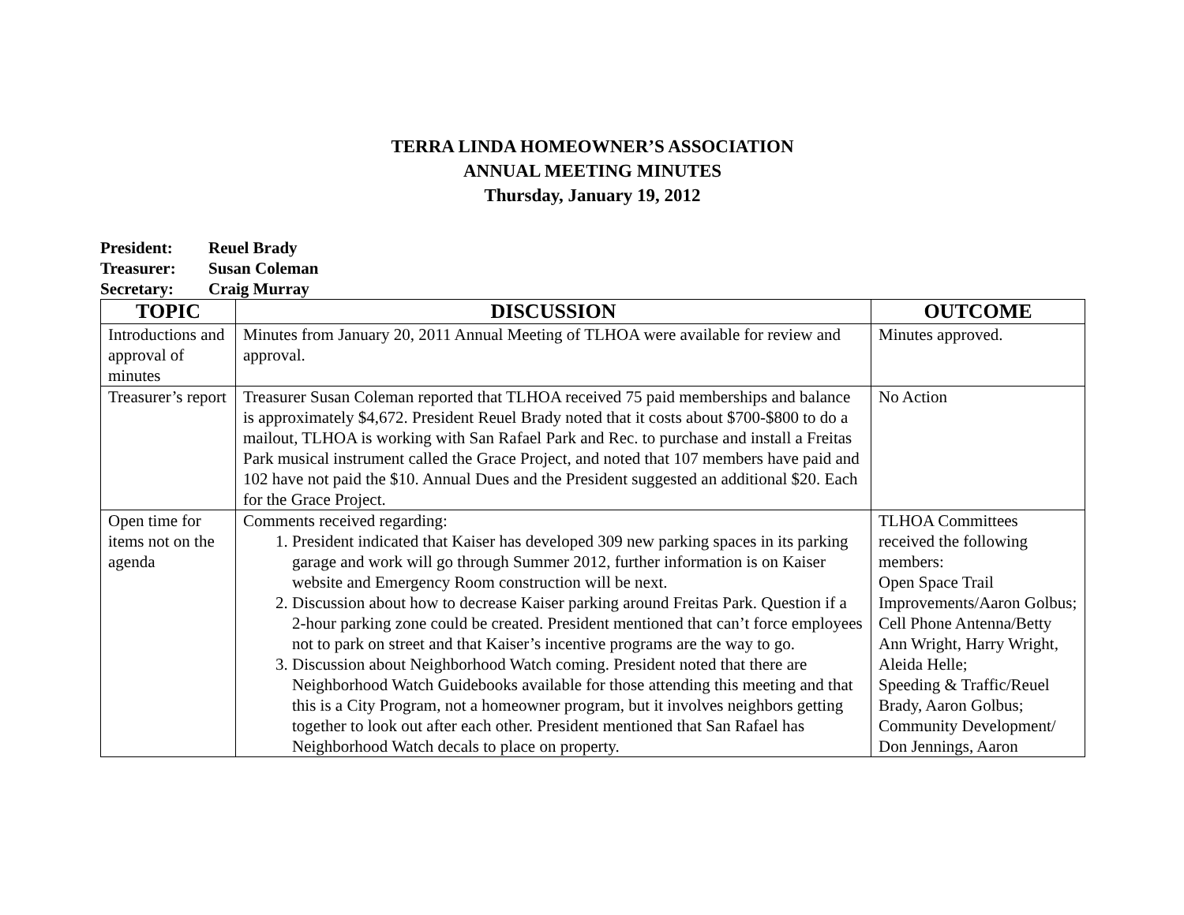TERRA LINDA HOMEOWNER’S ASSOCIATION
ANNUAL MEETING MINUTES
Thursday, January 19, 2012
President: Reuel Brady
Treasurer: Susan Coleman
Secretary: Craig Murray
| TOPIC | DISCUSSION | OUTCOME |
| --- | --- | --- |
| Introductions and approval of minutes | Minutes from January 20, 2011 Annual Meeting of TLHOA were available for review and approval. | Minutes approved. |
| Treasurer’s report | Treasurer Susan Coleman reported that TLHOA received 75 paid memberships and balance is approximately $4,672. President Reuel Brady noted that it costs about $700-$800 to do a mailout, TLHOA is working with San Rafael Park and Rec. to purchase and install a Freitas Park musical instrument called the Grace Project, and noted that 107 members have paid and 102 have not paid the $10. Annual Dues and the President suggested an additional $20. Each for the Grace Project. | No Action |
| Open time for items not on the agenda | Comments received regarding: 1. President indicated that Kaiser has developed 309 new parking spaces in its parking garage and work will go through Summer 2012, further information is on Kaiser website and Emergency Room construction will be next. 2. Discussion about how to decrease Kaiser parking around Freitas Park. Question if a 2-hour parking zone could be created. President mentioned that can’t force employees not to park on street and that Kaiser’s incentive programs are the way to go. 3. Discussion about Neighborhood Watch coming. President noted that there are Neighborhood Watch Guidebooks available for those attending this meeting and that this is a City Program, not a homeowner program, but it involves neighbors getting together to look out after each other. President mentioned that San Rafael has Neighborhood Watch decals to place on property. | TLHOA Committees received the following members: Open Space Trail Improvements/Aaron Golbus; Cell Phone Antenna/Betty Ann Wright, Harry Wright, Aleida Helle; Speeding & Traffic/Reuel Brady, Aaron Golbus; Community Development/ Don Jennings, Aaron |